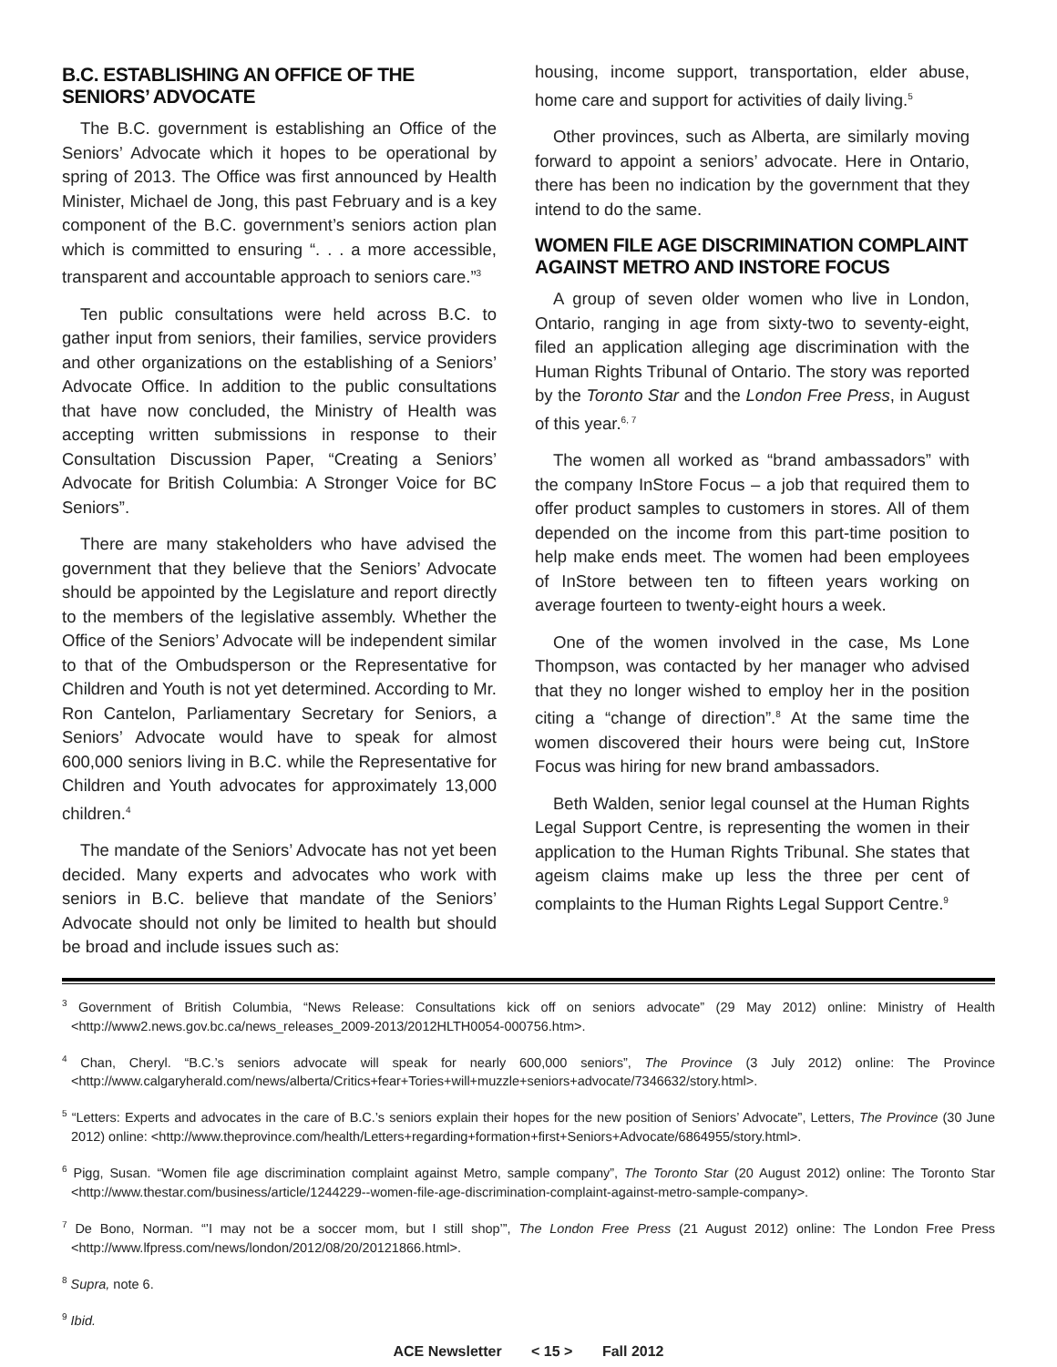B.C. ESTABLISHING AN OFFICE OF THE SENIORS’ ADVOCATE
The B.C. government is establishing an Office of the Seniors’ Advocate which it hopes to be operational by spring of 2013. The Office was first announced by Health Minister, Michael de Jong, this past February and is a key component of the B.C. government’s seniors action plan which is committed to ensuring “. . . a more accessible, transparent and accountable approach to seniors care.”<sup>3</sup>
Ten public consultations were held across B.C. to gather input from seniors, their families, service providers and other organizations on the establishing of a Seniors’ Advocate Office. In addition to the public consultations that have now concluded, the Ministry of Health was accepting written submissions in response to their Consultation Discussion Paper, “Creating a Seniors’ Advocate for British Columbia: A Stronger Voice for BC Seniors”.
There are many stakeholders who have advised the government that they believe that the Seniors’ Advocate should be appointed by the Legislature and report directly to the members of the legislative assembly. Whether the Office of the Seniors’ Advocate will be independent similar to that of the Ombudsperson or the Representative for Children and Youth is not yet determined. According to Mr. Ron Cantelon, Parliamentary Secretary for Seniors, a Seniors’ Advocate would have to speak for almost 600,000 seniors living in B.C. while the Representative for Children and Youth advocates for approximately 13,000 children.<sup>4</sup>
The mandate of the Seniors’ Advocate has not yet been decided. Many experts and advocates who work with seniors in B.C. believe that mandate of the Seniors’ Advocate should not only be limited to health but should be broad and include issues such as:
housing, income support, transportation, elder abuse, home care and support for activities of daily living.<sup>5</sup>
Other provinces, such as Alberta, are similarly moving forward to appoint a seniors’ advocate. Here in Ontario, there has been no indication by the government that they intend to do the same.
WOMEN FILE AGE DISCRIMINATION COMPLAINT AGAINST METRO AND INSTORE FOCUS
A group of seven older women who live in London, Ontario, ranging in age from sixty-two to seventy-eight, filed an application alleging age discrimination with the Human Rights Tribunal of Ontario. The story was reported by the Toronto Star and the London Free Press, in August of this year.<sup>6, 7</sup>
The women all worked as “brand ambassadors” with the company InStore Focus – a job that required them to offer product samples to customers in stores. All of them depended on the income from this part-time position to help make ends meet. The women had been employees of InStore between ten to fifteen years working on average fourteen to twenty-eight hours a week.
One of the women involved in the case, Ms Lone Thompson, was contacted by her manager who advised that they no longer wished to employ her in the position citing a “change of direction”.<sup>8</sup> At the same time the women discovered their hours were being cut, InStore Focus was hiring for new brand ambassadors.
Beth Walden, senior legal counsel at the Human Rights Legal Support Centre, is representing the women in their application to the Human Rights Tribunal. She states that ageism claims make up less the three per cent of complaints to the Human Rights Legal Support Centre.<sup>9</sup>
<sup>3</sup> Government of British Columbia, “News Release: Consultations kick off on seniors advocate” (29 May 2012) online: Ministry of Health <http://www2.news.gov.bc.ca/news_releases_2009-2013/2012HLTH0054-000756.htm>.
<sup>4</sup> Chan, Cheryl. “B.C.’s seniors advocate will speak for nearly 600,000 seniors”, The Province (3 July 2012) online: The Province <http://www.calgaryherald.com/news/alberta/Critics+fear+Tories+will+muzzle+seniors+advocate/7346632/story.html>.
<sup>5</sup> “Letters: Experts and advocates in the care of B.C.’s seniors explain their hopes for the new position of Seniors’ Advocate”, Letters, The Province (30 June 2012) online: <http://www.theprovince.com/health/Letters+regarding+formation+first+Seniors+Advocate/6864955/story.html>.
<sup>6</sup> Pigg, Susan. “Women file age discrimination complaint against Metro, sample company”, The Toronto Star (20 August 2012) online: The Toronto Star <http://www.thestar.com/business/article/1244229--women-file-age-discrimination-complaint-against-metro-sample-company>.
<sup>7</sup> De Bono, Norman. “’I may not be a soccer mom, but I still shop’”, The London Free Press (21 August 2012) online: The London Free Press <http://www.lfpress.com/news/london/2012/08/20/20121866.html>.
<sup>8</sup> Supra, note 6.
<sup>9</sup> Ibid.
ACE Newsletter < 15 > Fall 2012